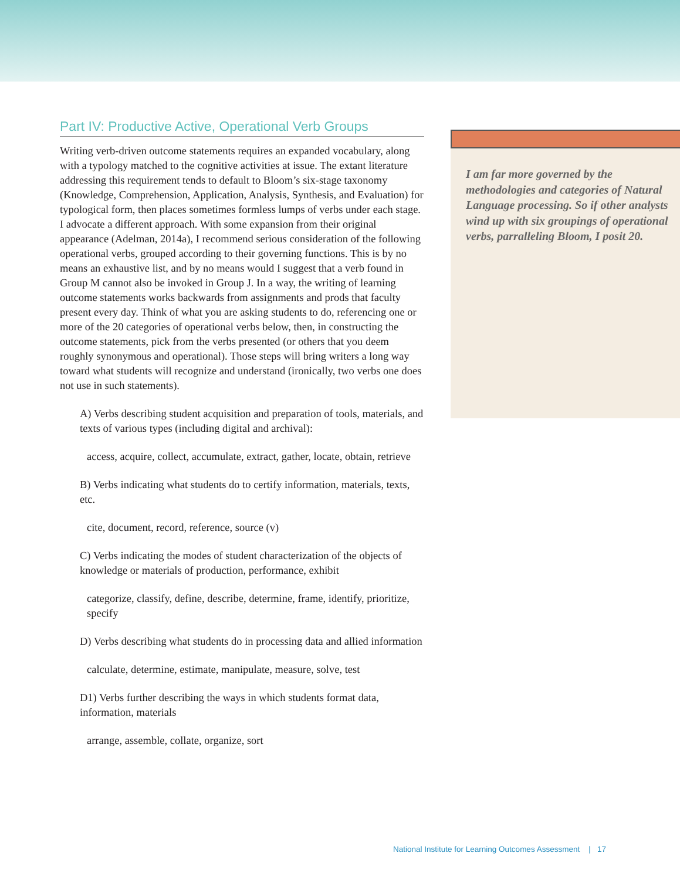Part IV: Productive Active, Operational Verb Groups
Writing verb-driven outcome statements requires an expanded vocabulary, along with a typology matched to the cognitive activities at issue. The extant literature addressing this requirement tends to default to Bloom’s six-stage taxonomy (Knowledge, Comprehension, Application, Analysis, Synthesis, and Evaluation) for typological form, then places sometimes formless lumps of verbs under each stage. I advocate a different approach. With some expansion from their original appearance (Adelman, 2014a), I recommend serious consideration of the following operational verbs, grouped according to their governing functions. This is by no means an exhaustive list, and by no means would I suggest that a verb found in Group M cannot also be invoked in Group J. In a way, the writing of learning outcome statements works backwards from assignments and prods that faculty present every day. Think of what you are asking students to do, referencing one or more of the 20 categories of operational verbs below, then, in constructing the outcome statements, pick from the verbs presented (or others that you deem roughly synonymous and operational). Those steps will bring writers a long way toward what students will recognize and understand (ironically, two verbs one does not use in such statements).
A) Verbs describing student acquisition and preparation of tools, materials, and texts of various types (including digital and archival):
access, acquire, collect, accumulate, extract, gather, locate, obtain, retrieve
B) Verbs indicating what students do to certify information, materials, texts, etc.
cite, document, record, reference, source (v)
C) Verbs indicating the modes of student characterization of the objects of knowledge or materials of production, performance, exhibit
categorize, classify, define, describe, determine, frame, identify, prioritize, specify
D) Verbs describing what students do in processing data and allied information
calculate, determine, estimate, manipulate, measure, solve, test
D1) Verbs further describing the ways in which students format data, information, materials
arrange, assemble, collate, organize, sort
I am far more governed by the methodologies and categories of Natural Language processing. So if other analysts wind up with six groupings of operational verbs, parralleling Bloom, I posit 20.
National Institute for Learning Outcomes Assessment | 17